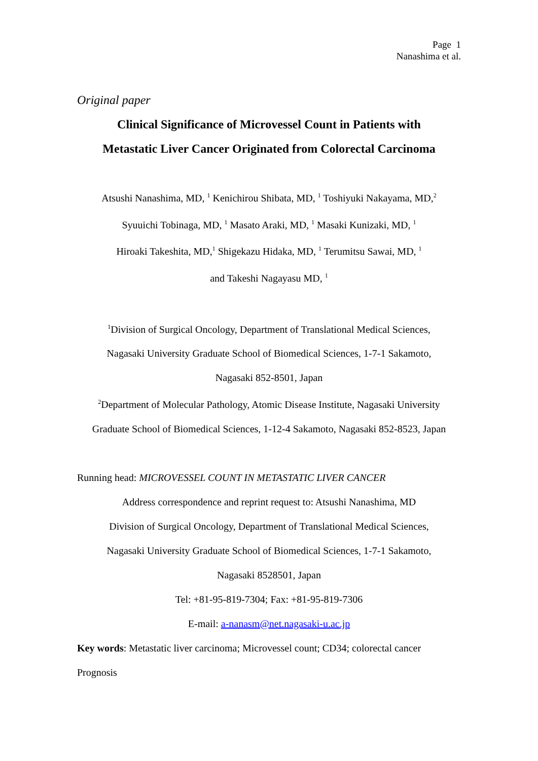Page 1
Nanashima et al.
Original paper
Clinical Significance of Microvessel Count in Patients with
Metastatic Liver Cancer Originated from Colorectal Carcinoma
Atsushi Nanashima, MD, <sup>1</sup> Kenichirou Shibata, MD, <sup>1</sup> Toshiyuki Nakayama, MD,<sup>2</sup>
Syuuichi Tobinaga, MD, <sup>1</sup> Masato Araki, MD, <sup>1</sup> Masaki Kunizaki, MD, <sup>1</sup>
Hiroaki Takeshita, MD,<sup>1</sup> Shigekazu Hidaka, MD, <sup>1</sup> Terumitsu Sawai, MD, <sup>1</sup>
and Takeshi Nagayasu MD, <sup>1</sup>
<sup>1</sup> Division of Surgical Oncology, Department of Translational Medical Sciences,
Nagasaki University Graduate School of Biomedical Sciences, 1-7-1 Sakamoto,
Nagasaki 852-8501, Japan
<sup>2</sup> Department of Molecular Pathology, Atomic Disease Institute, Nagasaki University
Graduate School of Biomedical Sciences, 1-12-4 Sakamoto, Nagasaki 852-8523, Japan
Running head: MICROVESSEL COUNT IN METASTATIC LIVER CANCER
Address correspondence and reprint request to: Atsushi Nanashima, MD
Division of Surgical Oncology, Department of Translational Medical Sciences,
Nagasaki University Graduate School of Biomedical Sciences, 1-7-1 Sakamoto,
Nagasaki 8528501, Japan
Tel: +81-95-819-7304; Fax: +81-95-819-7306
E-mail: a-nanasm@net.nagasaki-u.ac.jp
Key words: Metastatic liver carcinoma; Microvessel count; CD34; colorectal cancer
Prognosis